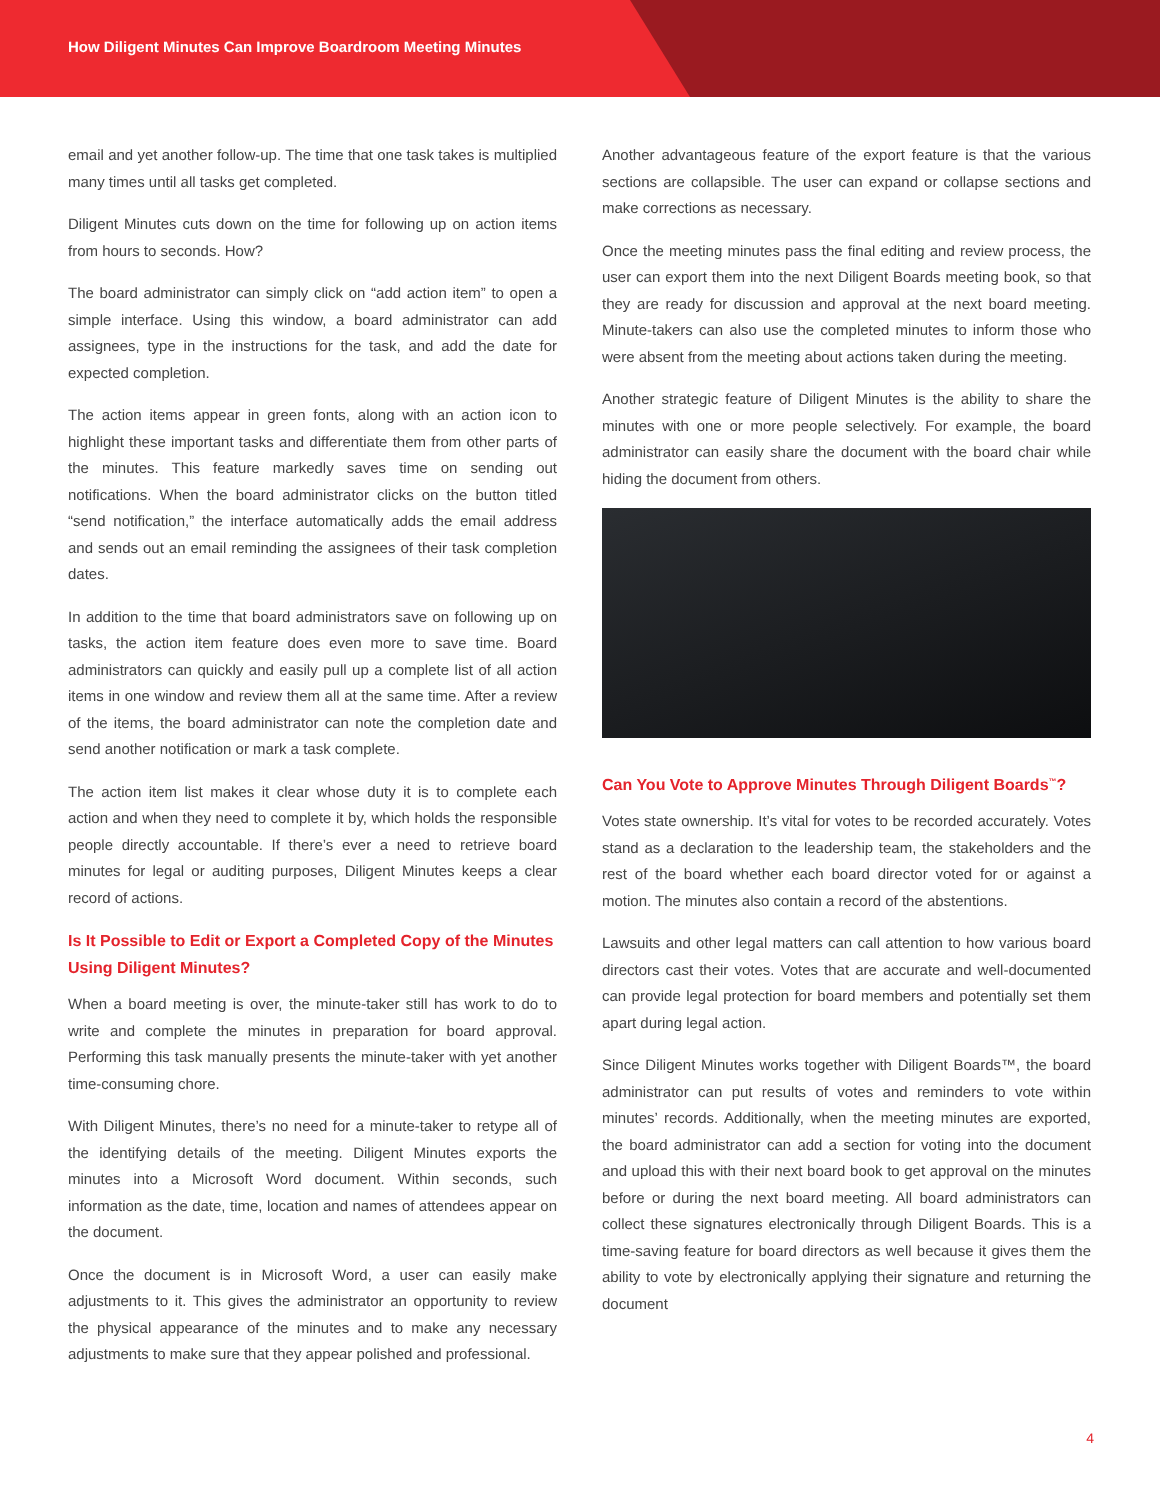How Diligent Minutes Can Improve Boardroom Meeting Minutes
email and yet another follow-up. The time that one task takes is multiplied many times until all tasks get completed.
Diligent Minutes cuts down on the time for following up on action items from hours to seconds. How?
The board administrator can simply click on “add action item” to open a simple interface. Using this window, a board administrator can add assignees, type in the instructions for the task, and add the date for expected completion.
The action items appear in green fonts, along with an action icon to highlight these important tasks and differentiate them from other parts of the minutes. This feature markedly saves time on sending out notifications. When the board administrator clicks on the button titled “send notification,” the interface automatically adds the email address and sends out an email reminding the assignees of their task completion dates.
In addition to the time that board administrators save on following up on tasks, the action item feature does even more to save time. Board administrators can quickly and easily pull up a complete list of all action items in one window and review them all at the same time. After a review of the items, the board administrator can note the completion date and send another notification or mark a task complete.
The action item list makes it clear whose duty it is to complete each action and when they need to complete it by, which holds the responsible people directly accountable. If there’s ever a need to retrieve board minutes for legal or auditing purposes, Diligent Minutes keeps a clear record of actions.
Is It Possible to Edit or Export a Completed Copy of the Minutes Using Diligent Minutes?
When a board meeting is over, the minute-taker still has work to do to write and complete the minutes in preparation for board approval. Performing this task manually presents the minute-taker with yet another time-consuming chore.
With Diligent Minutes, there’s no need for a minute-taker to retype all of the identifying details of the meeting. Diligent Minutes exports the minutes into a Microsoft Word document. Within seconds, such information as the date, time, location and names of attendees appear on the document.
Once the document is in Microsoft Word, a user can easily make adjustments to it. This gives the administrator an opportunity to review the physical appearance of the minutes and to make any necessary adjustments to make sure that they appear polished and professional.
Another advantageous feature of the export feature is that the various sections are collapsible. The user can expand or collapse sections and make corrections as necessary.
Once the meeting minutes pass the final editing and review process, the user can export them into the next Diligent Boards meeting book, so that they are ready for discussion and approval at the next board meeting. Minute-takers can also use the completed minutes to inform those who were absent from the meeting about actions taken during the meeting.
Another strategic feature of Diligent Minutes is the ability to share the minutes with one or more people selectively. For example, the board administrator can easily share the document with the board chair while hiding the document from others.
Can You Vote to Approve Minutes Through Diligent Boards<sup>™</sup>?
Votes state ownership. It’s vital for votes to be recorded accurately. Votes stand as a declaration to the leadership team, the stakeholders and the rest of the board whether each board director voted for or against a motion. The minutes also contain a record of the abstentions.
Lawsuits and other legal matters can call attention to how various board directors cast their votes. Votes that are accurate and well-documented can provide legal protection for board members and potentially set them apart during legal action.
Since Diligent Minutes works together with Diligent Boards™, the board administrator can put results of votes and reminders to vote within minutes’ records. Additionally, when the meeting minutes are exported, the board administrator can add a section for voting into the document and upload this with their next board book to get approval on the minutes before or during the next board meeting. All board administrators can collect these signatures electronically through Diligent Boards. This is a time-saving feature for board directors as well because it gives them the ability to vote by electronically applying their signature and returning the document
4